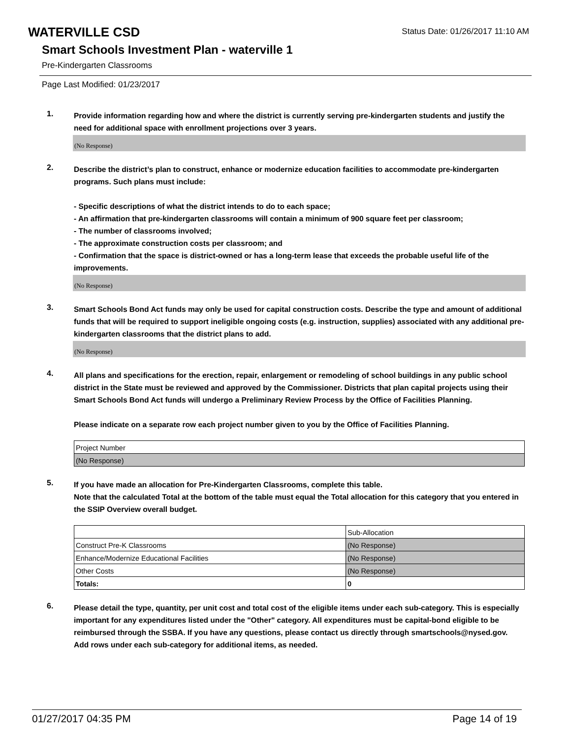WATERVILLE CSD
Status Date: 01/26/2017 11:10 AM
Smart Schools Investment Plan - waterville 1
Pre-Kindergarten Classrooms
Page Last Modified: 01/23/2017
1.
Provide information regarding how and where the district is currently serving pre-kindergarten students and justify the need for additional space with enrollment projections over 3 years.
(No Response)
2.
Describe the district’s plan to construct, enhance or modernize education facilities to accommodate pre-kindergarten programs. Such plans must include:
- Specific descriptions of what the district intends to do to each space;
- An affirmation that pre-kindergarten classrooms will contain a minimum of 900 square feet per classroom;
- The number of classrooms involved;
- The approximate construction costs per classroom; and
- Confirmation that the space is district-owned or has a long-term lease that exceeds the probable useful life of the improvements.
(No Response)
3.
Smart Schools Bond Act funds may only be used for capital construction costs. Describe the type and amount of additional funds that will be required to support ineligible ongoing costs (e.g. instruction, supplies) associated with any additional pre-kindergarten classrooms that the district plans to add.
(No Response)
4.
All plans and specifications for the erection, repair, enlargement or remodeling of school buildings in any public school district in the State must be reviewed and approved by the Commissioner. Districts that plan capital projects using their Smart Schools Bond Act funds will undergo a Preliminary Review Process by the Office of Facilities Planning.
Please indicate on a separate row each project number given to you by the Office of Facilities Planning.
| Project Number |
| (No Response) |
5.
If you have made an allocation for Pre-Kindergarten Classrooms, complete this table.
Note that the calculated Total at the bottom of the table must equal the Total allocation for this category that you entered in the SSIP Overview overall budget.
| | Sub-Allocation |
| Construct Pre-K Classrooms | (No Response) |
| Enhance/Modernize Educational Facilities | (No Response) |
| Other Costs | (No Response) |
| Totals: | 0 |
6.
Please detail the type, quantity, per unit cost and total cost of the eligible items under each sub-category. This is especially important for any expenditures listed under the "Other" category. All expenditures must be capital-bond eligible to be reimbursed through the SSBA. If you have any questions, please contact us directly through smartschools@nysed.gov.
Add rows under each sub-category for additional items, as needed.
01/27/2017 04:35 PM Page 14 of 19